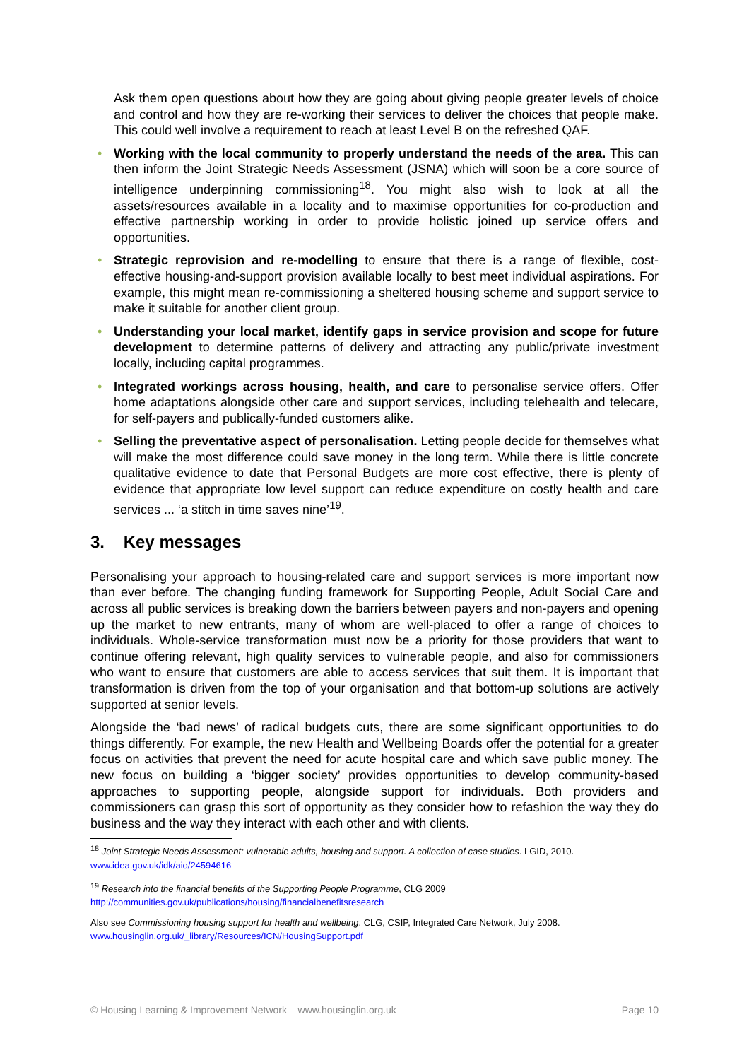Ask them open questions about how they are going about giving people greater levels of choice and control and how they are re-working their services to deliver the choices that people make. This could well involve a requirement to reach at least Level B on the refreshed QAF.
• Working with the local community to properly understand the needs of the area. This can then inform the Joint Strategic Needs Assessment (JSNA) which will soon be a core source of intelligence underpinning commissioning<sup>18</sup>. You might also wish to look at all the assets/resources available in a locality and to maximise opportunities for co-production and effective partnership working in order to provide holistic joined up service offers and opportunities.
• Strategic reprovision and re-modelling to ensure that there is a range of flexible, cost-effective housing-and-support provision available locally to best meet individual aspirations. For example, this might mean re-commissioning a sheltered housing scheme and support service to make it suitable for another client group.
• Understanding your local market, identify gaps in service provision and scope for future development to determine patterns of delivery and attracting any public/private investment locally, including capital programmes.
• Integrated workings across housing, health, and care to personalise service offers. Offer home adaptations alongside other care and support services, including telehealth and telecare, for self-payers and publically-funded customers alike.
• Selling the preventative aspect of personalisation. Letting people decide for themselves what will make the most difference could save money in the long term. While there is little concrete qualitative evidence to date that Personal Budgets are more cost effective, there is plenty of evidence that appropriate low level support can reduce expenditure on costly health and care services ... ‘a stitch in time saves nine’<sup>19</sup>.
3. Key messages
Personalising your approach to housing-related care and support services is more important now than ever before. The changing funding framework for Supporting People, Adult Social Care and across all public services is breaking down the barriers between payers and non-payers and opening up the market to new entrants, many of whom are well-placed to offer a range of choices to individuals. Whole-service transformation must now be a priority for those providers that want to continue offering relevant, high quality services to vulnerable people, and also for commissioners who want to ensure that customers are able to access services that suit them. It is important that transformation is driven from the top of your organisation and that bottom-up solutions are actively supported at senior levels.
Alongside the ‘bad news’ of radical budgets cuts, there are some significant opportunities to do things differently. For example, the new Health and Wellbeing Boards offer the potential for a greater focus on activities that prevent the need for acute hospital care and which save public money. The new focus on building a ‘bigger society’ provides opportunities to develop community-based approaches to supporting people, alongside support for individuals. Both providers and commissioners can grasp this sort of opportunity as they consider how to refashion the way they do business and the way they interact with each other and with clients.
<sup>18</sup> Joint Strategic Needs Assessment: vulnerable adults, housing and support. A collection of case studies. LGID, 2010. www.idea.gov.uk/idk/aio/24594616
<sup>19</sup> Research into the financial benefits of the Supporting People Programme, CLG 2009
http://communities.gov.uk/publications/housing/financialbenefitsresearch
Also see Commissioning housing support for health and wellbeing. CLG, CSIP, Integrated Care Network, July 2008.
www.housinglin.org.uk/_library/Resources/ICN/HousingSupport.pdf
© Housing Learning & Improvement Network – www.housinglin.org.uk Page 10